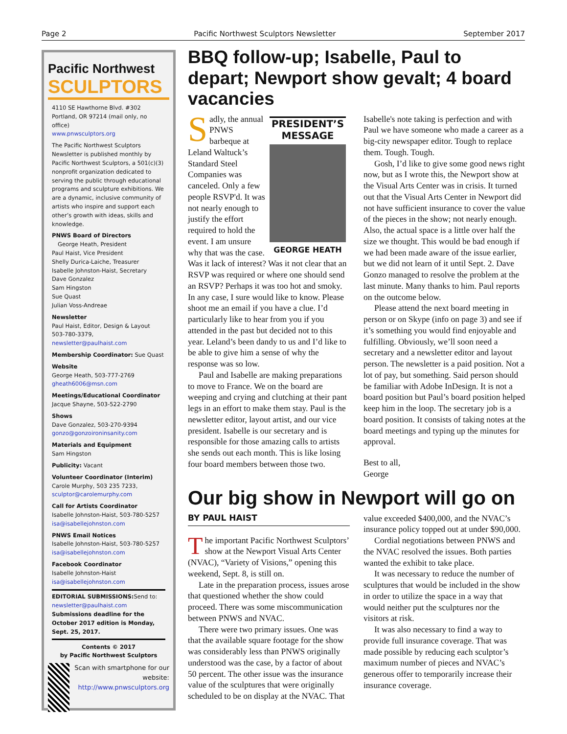Page 2 Pacific Northwest Sculptors Newsletter September 2017
Pacific Northwest
SCULPTORS
4110 SE Hawthorne Blvd. #302
Portland, OR 97214 (mail only, no office)
www.pnwsculptors.org
The Pacific Northwest Sculptors Newsletter is published monthly by Pacific Northwest Sculptors, a 501(c)(3) nonprofit organization dedicated to serving the public through educational programs and sculpture exhibitions. We are a dynamic, inclusive community of artists who inspire and support each other’s growth with ideas, skills and knowledge.
PNWS Board of Directors
George Heath, President
Paul Haist, Vice President
Shelly Durica-Laiche, Treasurer
Isabelle Johnston-Haist, Secretary
Dave Gonzalez
Sam Hingston
Sue Quast
Julian Voss-Andreae
Newsletter
Paul Haist, Editor, Design & Layout
503-780-3379, newsletter@paulhaist.com
Membership Coordinator: Sue Quast
Website
George Heath, 503-777-2769
gheath6006@msn.com
Meetings/Educational Coordinator
Jacque Shayne, 503-522-2790
Shows
Dave Gonzalez, 503-270-9394
gonzo@gonzoironinsanity.com
Materials and Equipment
Sam Hingston
Publicity: Vacant
Volunteer Coordinator (Interim)
Carole Murphy, 503 235 7233,
sculptor@carolemurphy.com
Call for Artists Coordinator
Isabelle Johnston-Haist, 503-780-5257
isa@isabellejohnston.com
PNWS Email Notices
Isabelle Johnston-Haist, 503-780-5257
isa@isabellejohnston.com
Facebook Coordinator
Isabelle Johnston-Haist
isa@isabellejohnston.com
EDITORIAL SUBMISSIONS: Send to: newsletter@paulhaist.com
Submissions deadline for the October 2017 edition is Monday, Sept. 25, 2017.
Contents © 2017
by Pacific Northwest Sculptors
Scan with smartphone for our website: http://www.pnwsculptors.org
BBQ follow-up; Isabelle, Paul to depart; Newport show gevalt; 4 board vacancies
PRESIDENT’S
MESSAGE
GEORGE HEATH
Sadly, the annual PNWS barbeque at Leland Waltuck’s Standard Steel Companies was canceled. Only a few people RSVP'd. It was not nearly enough to justify the effort required to hold the event. I am unsure why that was the case. Was it lack of interest? Was it not clear that an RSVP was required or where one should send an RSVP? Perhaps it was too hot and smoky. In any case, I sure would like to know. Please shoot me an email if you have a clue. I’d particularly like to hear from you if you attended in the past but decided not to this year. Leland’s been dandy to us and I’d like to be able to give him a sense of why the response was so low.
Paul and Isabelle are making preparations to move to France. We on the board are weeping and crying and clutching at their pant legs in an effort to make them stay. Paul is the newsletter editor, layout artist, and our vice president. Isabelle is our secretary and is responsible for those amazing calls to artists she sends out each month. This is like losing four board members between those two. Isabelle's note taking is perfection and with Paul we have someone who made a career as a big-city newspaper editor. Tough to replace them. Tough. Tough.
Gosh, I’d like to give some good news right now, but as I wrote this, the Newport show at the Visual Arts Center was in crisis. It turned out that the Visual Arts Center in Newport did not have sufficient insurance to cover the value of the pieces in the show; not nearly enough. Also, the actual space is a little over half the size we thought. This would be bad enough if we had been made aware of the issue earlier, but we did not learn of it until Sept. 2. Dave Gonzo managed to resolve the problem at the last minute. Many thanks to him. Paul reports on the outcome below.
Please attend the next board meeting in person or on Skype (info on page 3) and see if it’s something you would find enjoyable and fulfilling. Obviously, we’ll soon need a secretary and a newsletter editor and layout person. The newsletter is a paid position. Not a lot of pay, but something. Said person should be familiar with Adobe InDesign. It is not a board position but Paul’s board position helped keep him in the loop. The secretary job is a board position. It consists of taking notes at the board meetings and typing up the minutes for approval.
Best to all,
George
Our big show in Newport will go on
BY PAUL HAIST
The important Pacific Northwest Sculptors’ show at the Newport Visual Arts Center (NVAC), “Variety of Visions,” opening this weekend, Sept. 8, is still on.
Late in the preparation process, issues arose that questioned whether the show could proceed. There was some miscommunication between PNWS and NVAC.
There were two primary issues. One was that the available square footage for the show was considerably less than PNWS originally understood was the case, by a factor of about 50 percent. The other issue was the insurance value of the sculptures that were originally scheduled to be on display at the NVAC. That value exceeded $400,000, and the NVAC’s insurance policy topped out at under $90,000.
Cordial negotiations between PNWS and the NVAC resolved the issues. Both parties wanted the exhibit to take place.
It was necessary to reduce the number of sculptures that would be included in the show in order to utilize the space in a way that would neither put the sculptures nor the visitors at risk.
It was also necessary to find a way to provide full insurance coverage. That was made possible by reducing each sculptor’s maximum number of pieces and NVAC’s generous offer to temporarily increase their insurance coverage.